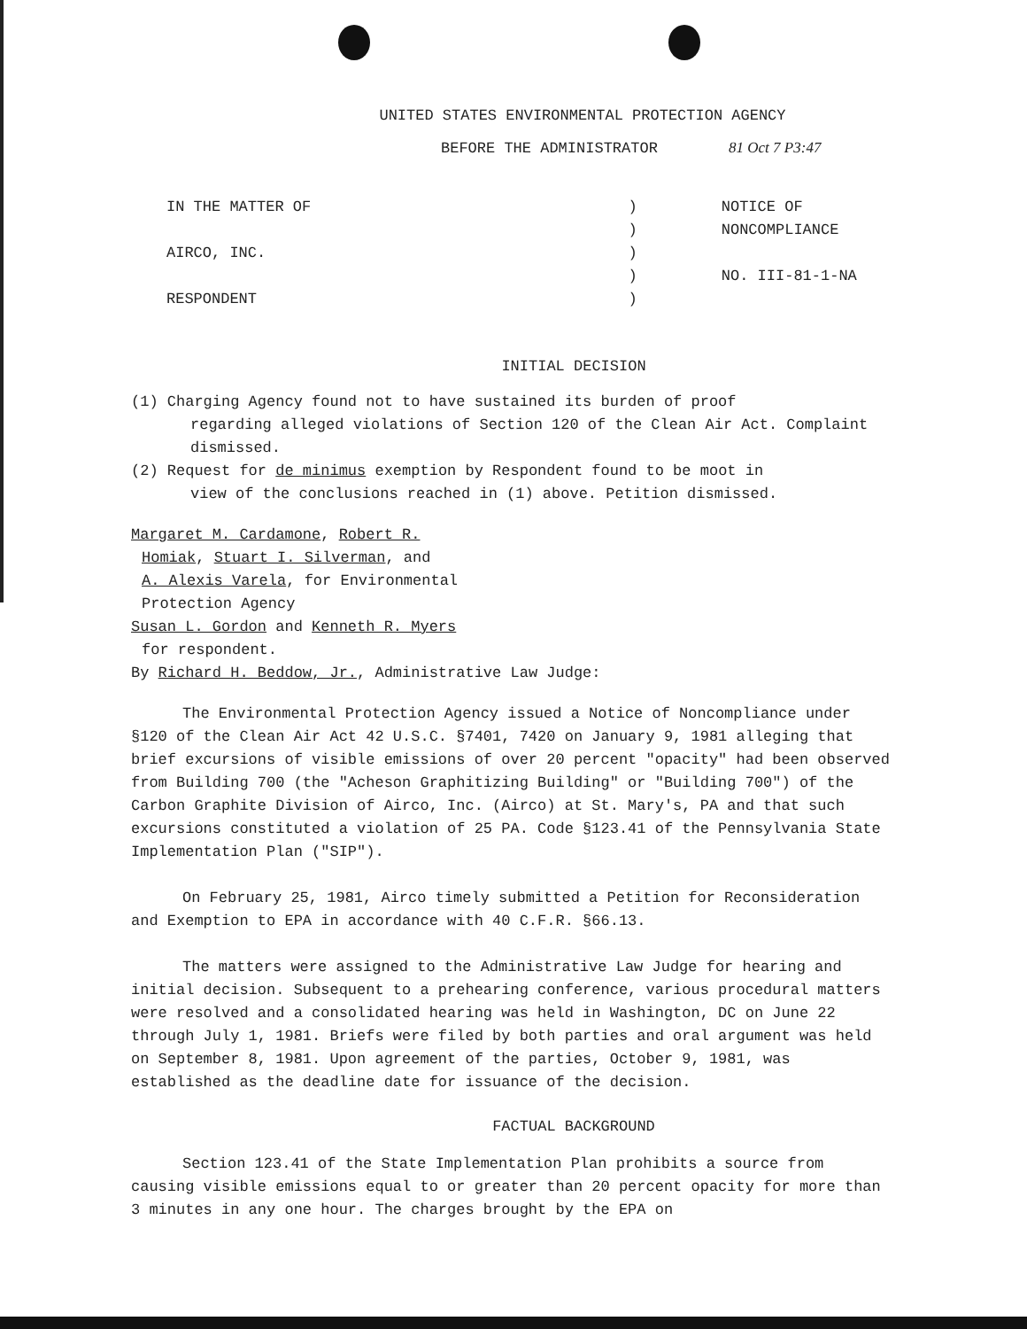UNITED STATES ENVIRONMENTAL PROTECTION AGENCY
BEFORE THE ADMINISTRATOR 81 Oct 7 P3:47
IN THE MATTER OF
AIRCO, INC.
RESPONDENT
)
)
)
)
)
NOTICE OF NONCOMPLIANCE
NO. III-81-1-NA
INITIAL DECISION
(1) Charging Agency found not to have sustained its burden of proof
regarding alleged violations of Section 120 of the Clean Air Act. Complaint dismissed.
(2) Request for de minimus exemption by Respondent found to be moot in
view of the conclusions reached in (1) above. Petition dismissed.
Margaret M. Cardamone, Robert R.
Homiak, Stuart I. Silverman, and
A. Alexis Varela, for Environmental
Protection Agency
Susan L. Gordon and Kenneth R. Myers
for respondent.
By Richard H. Beddow, Jr., Administrative Law Judge:
The Environmental Protection Agency issued a Notice of Noncompliance under §120 of the Clean Air Act 42 U.S.C. §7401, 7420 on January 9, 1981 alleging that brief excursions of visible emissions of over 20 percent "opacity" had been observed from Building 700 (the "Acheson Graphitizing Building" or "Building 700") of the Carbon Graphite Division of Airco, Inc. (Airco) at St. Mary's, PA and that such excursions constituted a violation of 25 PA. Code §123.41 of the Pennsylvania State Implementation Plan ("SIP").
On February 25, 1981, Airco timely submitted a Petition for Reconsideration and Exemption to EPA in accordance with 40 C.F.R. §66.13.
The matters were assigned to the Administrative Law Judge for hearing and initial decision. Subsequent to a prehearing conference, various procedural matters were resolved and a consolidated hearing was held in Washington, DC on June 22 through July 1, 1981. Briefs were filed by both parties and oral argument was held on September 8, 1981. Upon agreement of the parties, October 9, 1981, was established as the deadline date for issuance of the decision.
FACTUAL BACKGROUND
Section 123.41 of the State Implementation Plan prohibits a source from causing visible emissions equal to or greater than 20 percent opacity for more than 3 minutes in any one hour. The charges brought by the EPA on